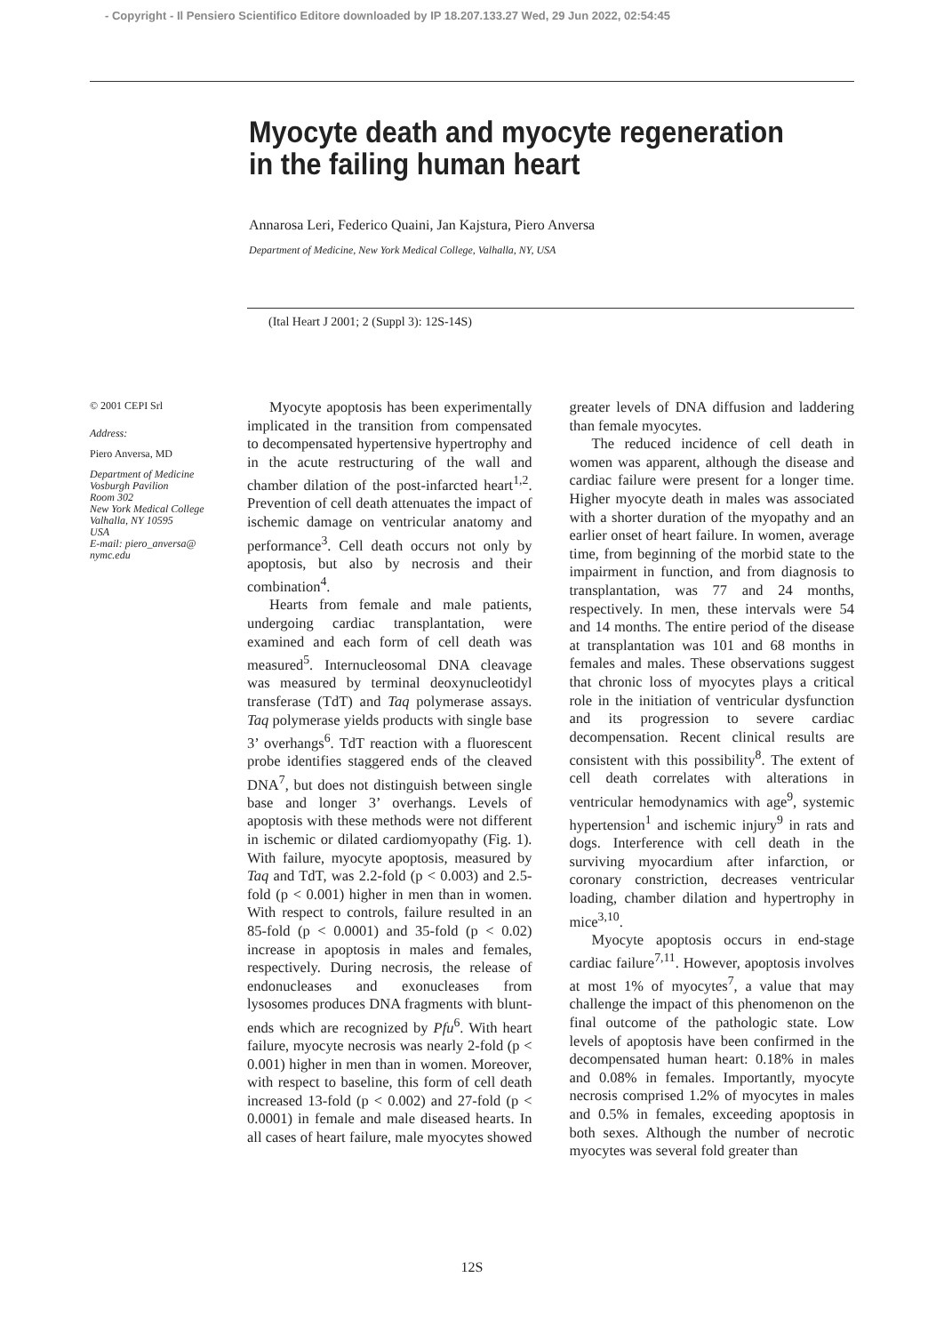- Copyright - Il Pensiero Scientifico Editore downloaded by IP 18.207.133.27 Wed, 29 Jun 2022, 02:54:45
Myocyte death and myocyte regeneration in the failing human heart
Annarosa Leri, Federico Quaini, Jan Kajstura, Piero Anversa
Department of Medicine, New York Medical College, Valhalla, NY, USA
(Ital Heart J 2001; 2 (Suppl 3): 12S-14S)
© 2001 CEPI Srl
Address:
Piero Anversa, MD
Department of Medicine
Vosburgh Pavilion
Room 302
New York Medical College
Valhalla, NY 10595
USA
E-mail: piero_anversa@
nymc.edu
Myocyte apoptosis has been experimentally implicated in the transition from compensated to decompensated hypertensive hypertrophy and in the acute restructuring of the wall and chamber dilation of the post-infarcted heart<sup>1,2</sup>. Prevention of cell death attenuates the impact of ischemic damage on ventricular anatomy and performance<sup>3</sup>. Cell death occurs not only by apoptosis, but also by necrosis and their combination<sup>4</sup>.
Hearts from female and male patients, undergoing cardiac transplantation, were examined and each form of cell death was measured<sup>5</sup>. Internucleosomal DNA cleavage was measured by terminal deoxynucleotidyl transferase (TdT) and Taq polymerase assays. Taq polymerase yields products with single base 3’ overhangs<sup>6</sup>. TdT reaction with a fluorescent probe identifies staggered ends of the cleaved DNA<sup>7</sup>, but does not distinguish between single base and longer 3’ overhangs. Levels of apoptosis with these methods were not different in ischemic or dilated cardiomyopathy (Fig. 1). With failure, myocyte apoptosis, measured by Taq and TdT, was 2.2-fold (p < 0.003) and 2.5-fold (p < 0.001) higher in men than in women. With respect to controls, failure resulted in an 85-fold (p < 0.0001) and 35-fold (p < 0.02) increase in apoptosis in males and females, respectively. During necrosis, the release of endonucleases and exonucleases from lysosomes produces DNA fragments with blunt-ends which are recognized by Pfu<sup>6</sup>. With heart failure, myocyte necrosis was nearly 2-fold (p < 0.001) higher in men than in women. Moreover, with respect to baseline, this form of cell death increased 13-fold (p < 0.002) and 27-fold (p < 0.0001) in female and male diseased hearts. In all cases of heart failure, male myocytes showed greater levels of DNA diffusion and laddering than female myocytes.
The reduced incidence of cell death in women was apparent, although the disease and cardiac failure were present for a longer time. Higher myocyte death in males was associated with a shorter duration of the myopathy and an earlier onset of heart failure. In women, average time, from beginning of the morbid state to the impairment in function, and from diagnosis to transplantation, was 77 and 24 months, respectively. In men, these intervals were 54 and 14 months. The entire period of the disease at transplantation was 101 and 68 months in females and males. These observations suggest that chronic loss of myocytes plays a critical role in the initiation of ventricular dysfunction and its progression to severe cardiac decompensation. Recent clinical results are consistent with this possibility<sup>8</sup>. The extent of cell death correlates with alterations in ventricular hemodynamics with age<sup>9</sup>, systemic hypertension<sup>1</sup> and ischemic injury<sup>9</sup> in rats and dogs. Interference with cell death in the surviving myocardium after infarction, or coronary constriction, decreases ventricular loading, chamber dilation and hypertrophy in mice<sup>3,10</sup>.
Myocyte apoptosis occurs in end-stage cardiac failure<sup>7,11</sup>. However, apoptosis involves at most 1% of myocytes<sup>7</sup>, a value that may challenge the impact of this phenomenon on the final outcome of the pathologic state. Low levels of apoptosis have been confirmed in the decompensated human heart: 0.18% in males and 0.08% in females. Importantly, myocyte necrosis comprised 1.2% of myocytes in males and 0.5% in females, exceeding apoptosis in both sexes. Although the number of necrotic myocytes was several fold greater than
12S